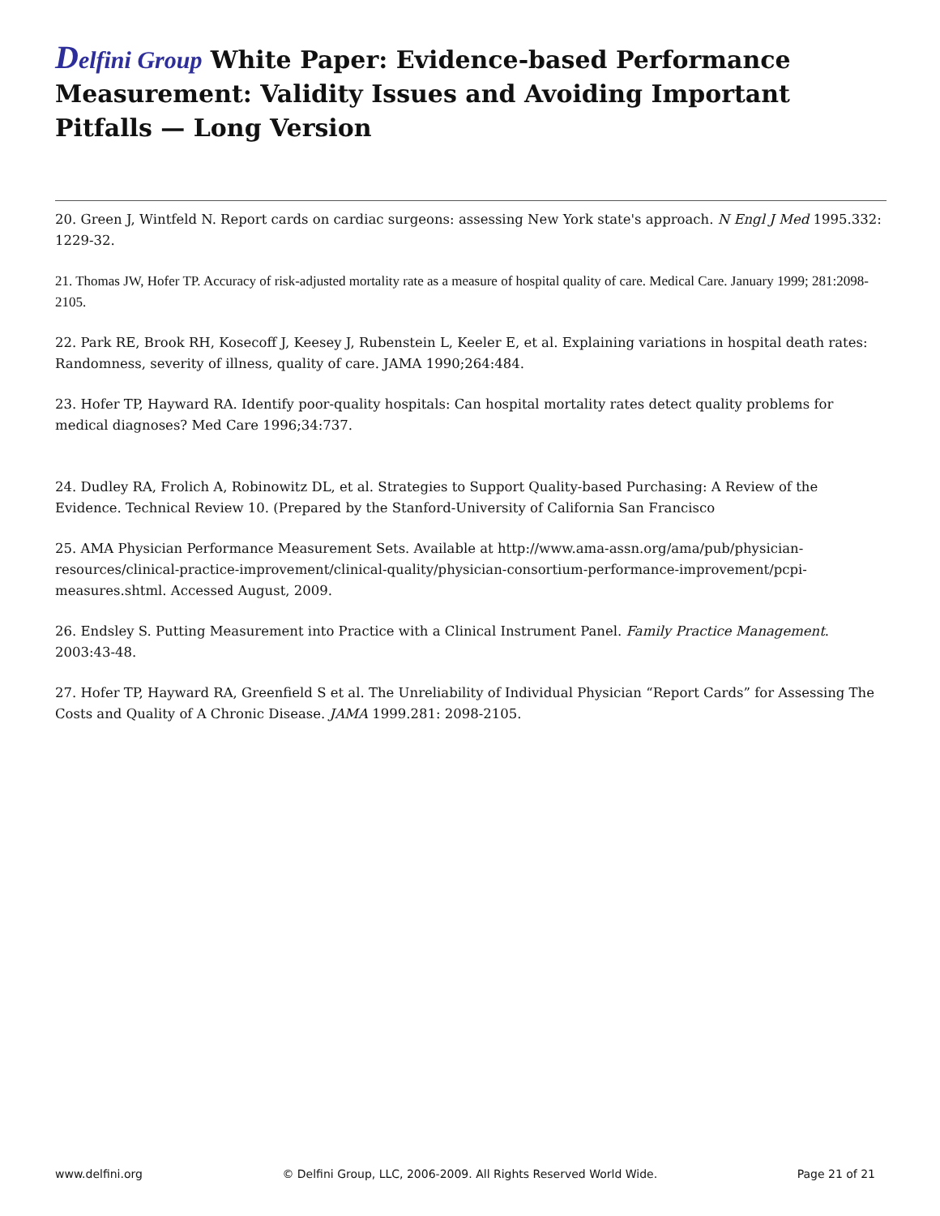Delfini Group White Paper: Evidence-based Performance Measurement: Validity Issues and Avoiding Important Pitfalls — Long Version
20. Green J, Wintfeld N. Report cards on cardiac surgeons: assessing New York state's approach. N Engl J Med 1995.332: 1229-32.
21. Thomas JW, Hofer TP. Accuracy of risk-adjusted mortality rate as a measure of hospital quality of care. Medical Care. January 1999; 281:2098-2105.
22. Park RE, Brook RH, Kosecoff J, Keesey J, Rubenstein L, Keeler E, et al. Explaining variations in hospital death rates: Randomness, severity of illness, quality of care. JAMA 1990;264:484.
23. Hofer TP, Hayward RA. Identify poor-quality hospitals: Can hospital mortality rates detect quality problems for medical diagnoses? Med Care 1996;34:737.
24. Dudley RA, Frolich A, Robinowitz DL, et al. Strategies to Support Quality-based Purchasing: A Review of the Evidence. Technical Review 10. (Prepared by the Stanford-University of California San Francisco
25. AMA Physician Performance Measurement Sets. Available at http://www.ama-assn.org/ama/pub/physician-resources/clinical-practice-improvement/clinical-quality/physician-consortium-performance-improvement/pcpi-measures.shtml. Accessed August, 2009.
26. Endsley S. Putting Measurement into Practice with a Clinical Instrument Panel. Family Practice Management. 2003:43-48.
27. Hofer TP, Hayward RA, Greenfield S et al. The Unreliability of Individual Physician “Report Cards” for Assessing The Costs and Quality of A Chronic Disease. JAMA 1999.281: 2098-2105.
www.delfini.org © Delfini Group, LLC, 2006-2009. All Rights Reserved World Wide. Page 21 of 21